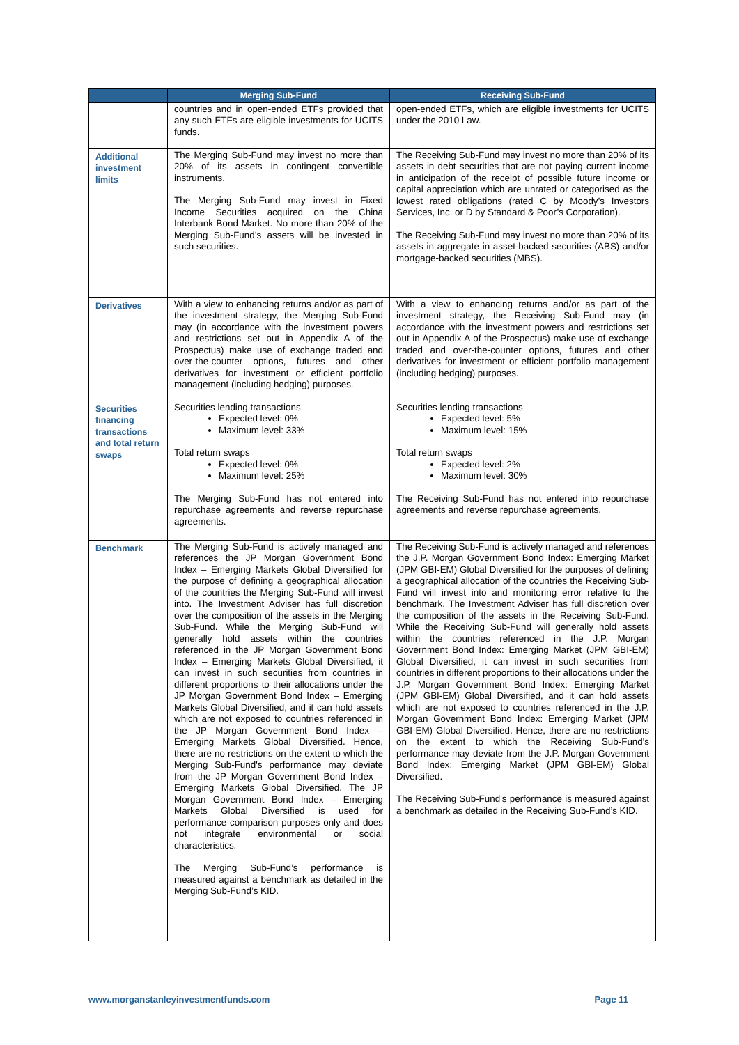| | Merging Sub-Fund | Receiving Sub-Fund |
| --- | --- | --- |
| | countries and in open-ended ETFs provided that any such ETFs are eligible investments for UCITS funds. | open-ended ETFs, which are eligible investments for UCITS under the 2010 Law. |
| Additional investment limits | The Merging Sub-Fund may invest no more than 20% of its assets in contingent convertible instruments. The Merging Sub-Fund may invest in Fixed Income Securities acquired on the China Interbank Bond Market. No more than 20% of the Merging Sub-Fund’s assets will be invested in such securities. | The Receiving Sub-Fund may invest no more than 20% of its assets in debt securities that are not paying current income in anticipation of the receipt of possible future income or capital appreciation which are unrated or categorised as the lowest rated obligations (rated C by Moody’s Investors Services, Inc. or D by Standard & Poor’s Corporation). The Receiving Sub-Fund may invest no more than 20% of its assets in aggregate in asset-backed securities (ABS) and/or mortgage-backed securities (MBS). |
| Derivatives | With a view to enhancing returns and/or as part of the investment strategy, the Merging Sub-Fund may (in accordance with the investment powers and restrictions set out in Appendix A of the Prospectus) make use of exchange traded and over-the-counter options, futures and other derivatives for investment or efficient portfolio management (including hedging) purposes. | With a view to enhancing returns and/or as part of the investment strategy, the Receiving Sub-Fund may (in accordance with the investment powers and restrictions set out in Appendix A of the Prospectus) make use of exchange traded and over-the-counter options, futures and other derivatives for investment or efficient portfolio management (including hedging) purposes. |
| Securities financing transactions and total return swaps | Securities lending transactions Expected level: 0% Maximum level: 33% Total return swaps Expected level: 0% Maximum level: 25% The Merging Sub-Fund has not entered into repurchase agreements and reverse repurchase agreements. | Securities lending transactions Expected level: 5% Maximum level: 15% Total return swaps Expected level: 2% Maximum level: 30% The Receiving Sub-Fund has not entered into repurchase agreements and reverse repurchase agreements. |
| Benchmark | The Merging Sub-Fund is actively managed and references the JP Morgan Government Bond Index – Emerging Markets Global Diversified for the purpose of defining a geographical allocation of the countries the Merging Sub-Fund will invest into. The Investment Adviser has full discretion over the composition of the assets in the Merging Sub-Fund. While the Merging Sub-Fund will generally hold assets within the countries referenced in the JP Morgan Government Bond Index – Emerging Markets Global Diversified, it can invest in such securities from countries in different proportions to their allocations under the JP Morgan Government Bond Index – Emerging Markets Global Diversified, and it can hold assets which are not exposed to countries referenced in the JP Morgan Government Bond Index – Emerging Markets Global Diversified. Hence, there are no restrictions on the extent to which the Merging Sub-Fund's performance may deviate from the JP Morgan Government Bond Index – Emerging Markets Global Diversified. The JP Morgan Government Bond Index – Emerging Markets Global Diversified is used for performance comparison purposes only and does not integrate environmental or social characteristics. The Merging Sub-Fund’s performance is measured against a benchmark as detailed in the Merging Sub-Fund’s KID. | The Receiving Sub-Fund is actively managed and references the J.P. Morgan Government Bond Index: Emerging Market (JPM GBI-EM) Global Diversified for the purposes of defining a geographical allocation of the countries the Receiving Sub-Fund will invest into and monitoring error relative to the benchmark. The Investment Adviser has full discretion over the composition of the assets in the Receiving Sub-Fund. While the Receiving Sub-Fund will generally hold assets within the countries referenced in the J.P. Morgan Government Bond Index: Emerging Market (JPM GBI-EM) Global Diversified, it can invest in such securities from countries in different proportions to their allocations under the J.P. Morgan Government Bond Index: Emerging Market (JPM GBI-EM) Global Diversified, and it can hold assets which are not exposed to countries referenced in the J.P. Morgan Government Bond Index: Emerging Market (JPM GBI-EM) Global Diversified. Hence, there are no restrictions on the extent to which the Receiving Sub-Fund's performance may deviate from the J.P. Morgan Government Bond Index: Emerging Market (JPM GBI-EM) Global Diversified. The Receiving Sub-Fund’s performance is measured against a benchmark as detailed in the Receiving Sub-Fund’s KID. |
www.morganstanleyinvestmentfunds.com Page 11